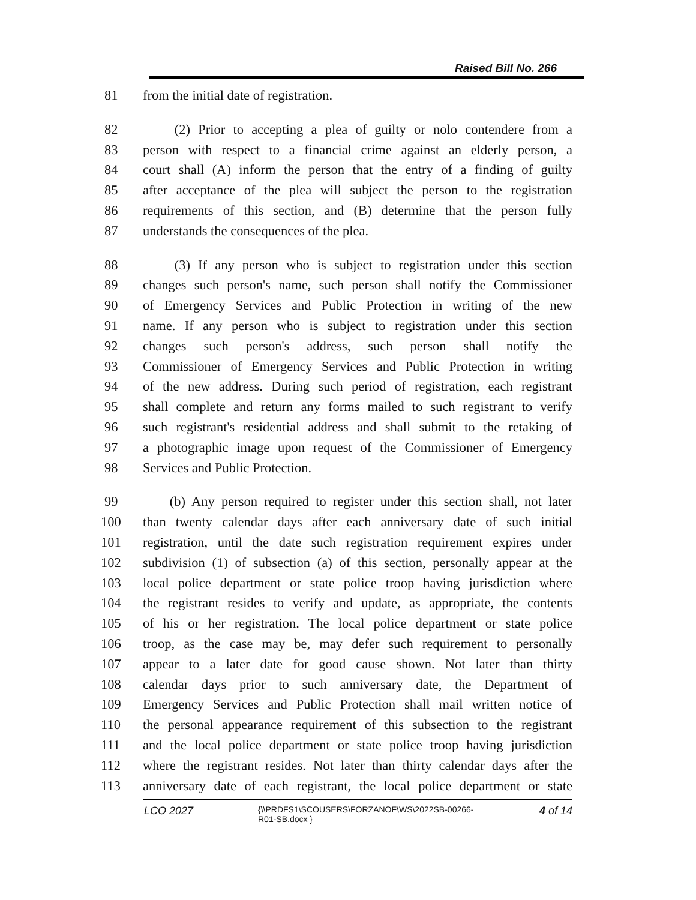Raised Bill No. 266
81 from the initial date of registration.
82 (2) Prior to accepting a plea of guilty or nolo contendere from a
83 person with respect to a financial crime against an elderly person, a
84 court shall (A) inform the person that the entry of a finding of guilty
85 after acceptance of the plea will subject the person to the registration
86 requirements of this section, and (B) determine that the person fully
87 understands the consequences of the plea.
88 (3) If any person who is subject to registration under this section
89 changes such person's name, such person shall notify the Commissioner
90 of Emergency Services and Public Protection in writing of the new
91 name. If any person who is subject to registration under this section
92 changes such person's address, such person shall notify the
93 Commissioner of Emergency Services and Public Protection in writing
94 of the new address. During such period of registration, each registrant
95 shall complete and return any forms mailed to such registrant to verify
96 such registrant's residential address and shall submit to the retaking of
97 a photographic image upon request of the Commissioner of Emergency
98 Services and Public Protection.
99 (b) Any person required to register under this section shall, not later
100 than twenty calendar days after each anniversary date of such initial
101 registration, until the date such registration requirement expires under
102 subdivision (1) of subsection (a) of this section, personally appear at the
103 local police department or state police troop having jurisdiction where
104 the registrant resides to verify and update, as appropriate, the contents
105 of his or her registration. The local police department or state police
106 troop, as the case may be, may defer such requirement to personally
107 appear to a later date for good cause shown. Not later than thirty
108 calendar days prior to such anniversary date, the Department of
109 Emergency Services and Public Protection shall mail written notice of
110 the personal appearance requirement of this subsection to the registrant
111 and the local police department or state police troop having jurisdiction
112 where the registrant resides. Not later than thirty calendar days after the
113 anniversary date of each registrant, the local police department or state
LCO 2027 {\\PRDFS1\SCOUSERS\FORZANOF\WS\2022SB-00266-
R01-SB.docx } 4 of 14